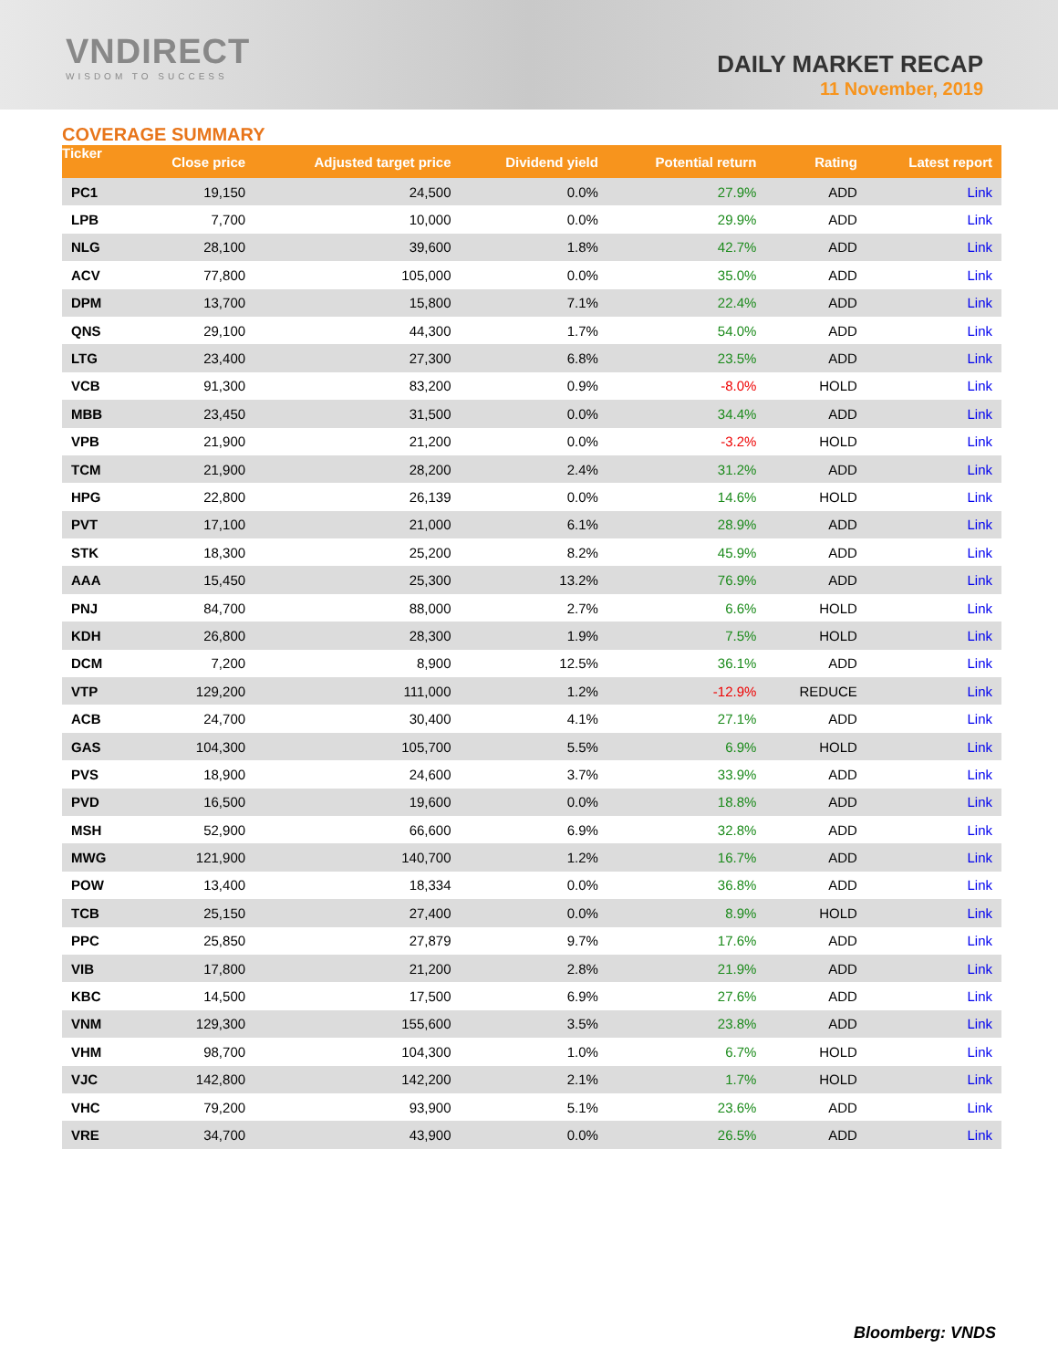VNDIRECT
WISDOM TO SUCCESS
DAILY MARKET RECAP
11 November, 2019
COVERAGE SUMMARY
| Ticker | Close price | Adjusted target price | Dividend yield | Potential return | Rating | Latest report |
| --- | --- | --- | --- | --- | --- | --- |
| PC1 | 19,150 | 24,500 | 0.0% | 27.9% | ADD | Link |
| LPB | 7,700 | 10,000 | 0.0% | 29.9% | ADD | Link |
| NLG | 28,100 | 39,600 | 1.8% | 42.7% | ADD | Link |
| ACV | 77,800 | 105,000 | 0.0% | 35.0% | ADD | Link |
| DPM | 13,700 | 15,800 | 7.1% | 22.4% | ADD | Link |
| QNS | 29,100 | 44,300 | 1.7% | 54.0% | ADD | Link |
| LTG | 23,400 | 27,300 | 6.8% | 23.5% | ADD | Link |
| VCB | 91,300 | 83,200 | 0.9% | -8.0% | HOLD | Link |
| MBB | 23,450 | 31,500 | 0.0% | 34.4% | ADD | Link |
| VPB | 21,900 | 21,200 | 0.0% | -3.2% | HOLD | Link |
| TCM | 21,900 | 28,200 | 2.4% | 31.2% | ADD | Link |
| HPG | 22,800 | 26,139 | 0.0% | 14.6% | HOLD | Link |
| PVT | 17,100 | 21,000 | 6.1% | 28.9% | ADD | Link |
| STK | 18,300 | 25,200 | 8.2% | 45.9% | ADD | Link |
| AAA | 15,450 | 25,300 | 13.2% | 76.9% | ADD | Link |
| PNJ | 84,700 | 88,000 | 2.7% | 6.6% | HOLD | Link |
| KDH | 26,800 | 28,300 | 1.9% | 7.5% | HOLD | Link |
| DCM | 7,200 | 8,900 | 12.5% | 36.1% | ADD | Link |
| VTP | 129,200 | 111,000 | 1.2% | -12.9% | REDUCE | Link |
| ACB | 24,700 | 30,400 | 4.1% | 27.1% | ADD | Link |
| GAS | 104,300 | 105,700 | 5.5% | 6.9% | HOLD | Link |
| PVS | 18,900 | 24,600 | 3.7% | 33.9% | ADD | Link |
| PVD | 16,500 | 19,600 | 0.0% | 18.8% | ADD | Link |
| MSH | 52,900 | 66,600 | 6.9% | 32.8% | ADD | Link |
| MWG | 121,900 | 140,700 | 1.2% | 16.7% | ADD | Link |
| POW | 13,400 | 18,334 | 0.0% | 36.8% | ADD | Link |
| TCB | 25,150 | 27,400 | 0.0% | 8.9% | HOLD | Link |
| PPC | 25,850 | 27,879 | 9.7% | 17.6% | ADD | Link |
| VIB | 17,800 | 21,200 | 2.8% | 21.9% | ADD | Link |
| KBC | 14,500 | 17,500 | 6.9% | 27.6% | ADD | Link |
| VNM | 129,300 | 155,600 | 3.5% | 23.8% | ADD | Link |
| VHM | 98,700 | 104,300 | 1.0% | 6.7% | HOLD | Link |
| VJC | 142,800 | 142,200 | 2.1% | 1.7% | HOLD | Link |
| VHC | 79,200 | 93,900 | 5.1% | 23.6% | ADD | Link |
| VRE | 34,700 | 43,900 | 0.0% | 26.5% | ADD | Link |
Bloomberg: VNDS